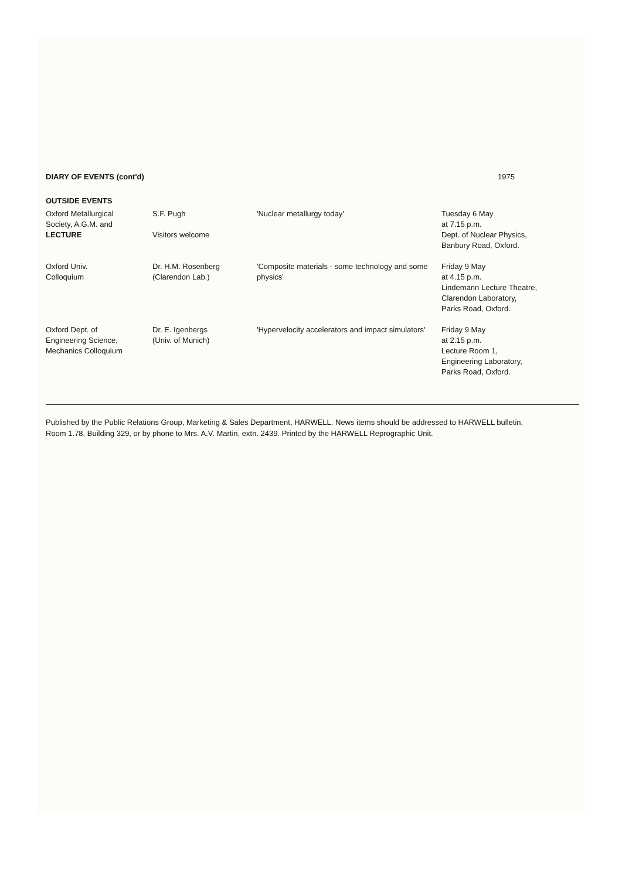DIARY OF EVENTS (cont'd) 1975
OUTSIDE EVENTS
| Oxford Metallurgical Society, A.G.M. and LECTURE | S.F. Pugh Visitors welcome | 'Nuclear metallurgy today' | Tuesday 6 May at 7.15 p.m. Dept. of Nuclear Physics, Banbury Road, Oxford. |
| Oxford Univ. Colloquium | Dr. H.M. Rosenberg (Clarendon Lab.) | 'Composite materials - some technology and some physics' | Friday 9 May at 4.15 p.m. Lindemann Lecture Theatre, Clarendon Laboratory, Parks Road, Oxford. |
| Oxford Dept. of Engineering Science, Mechanics Colloquium | Dr. E. Igenbergs (Univ. of Munich) | 'Hypervelocity accelerators and impact simulators' | Friday 9 May at 2.15 p.m. Lecture Room 1, Engineering Laboratory, Parks Road, Oxford. |
Published by the Public Relations Group, Marketing & Sales Department, HARWELL. News items should be addressed to HARWELL bulletin, Room 1.78, Building 329, or by phone to Mrs. A.V. Martin, extn. 2439. Printed by the HARWELL Reprographic Unit.